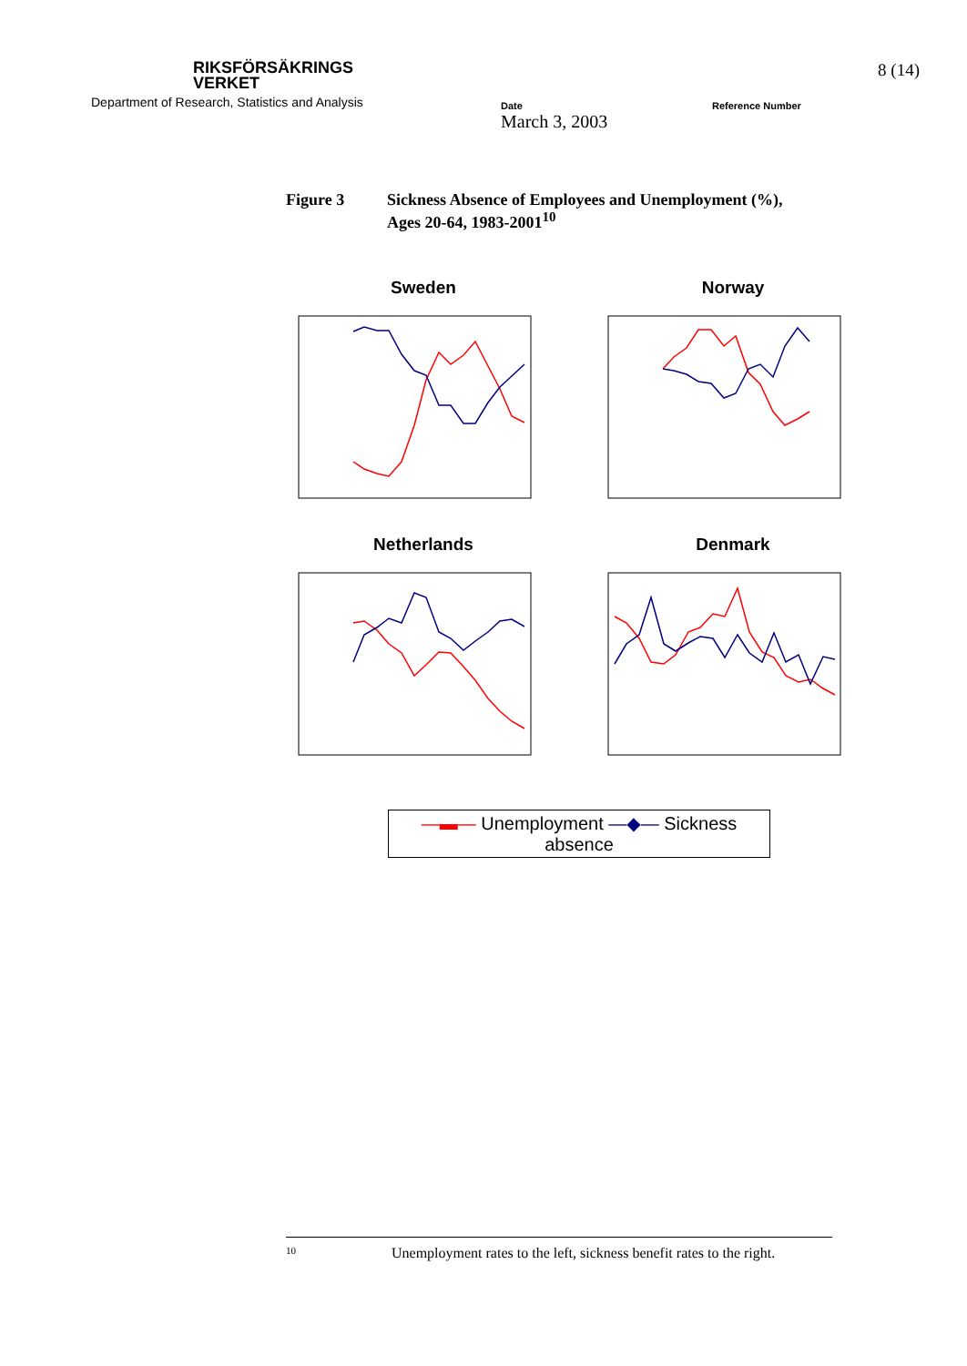8 (14)
RIKSFÖRSÄKRINGS
VERKET
Department of Research, Statistics and Analysis
Date
March 3, 2003
Reference Number
Figure 3 Sickness Absence of Employees and Unemployment (%),
Ages 20-64, 1983-2001<sup>10</sup>
Sweden
Norway
Netherlands
Denmark
—▬— Unemployment —◆— Sickness absence
<sup>10</sup> Unemployment rates to the left, sickness benefit rates to the right.